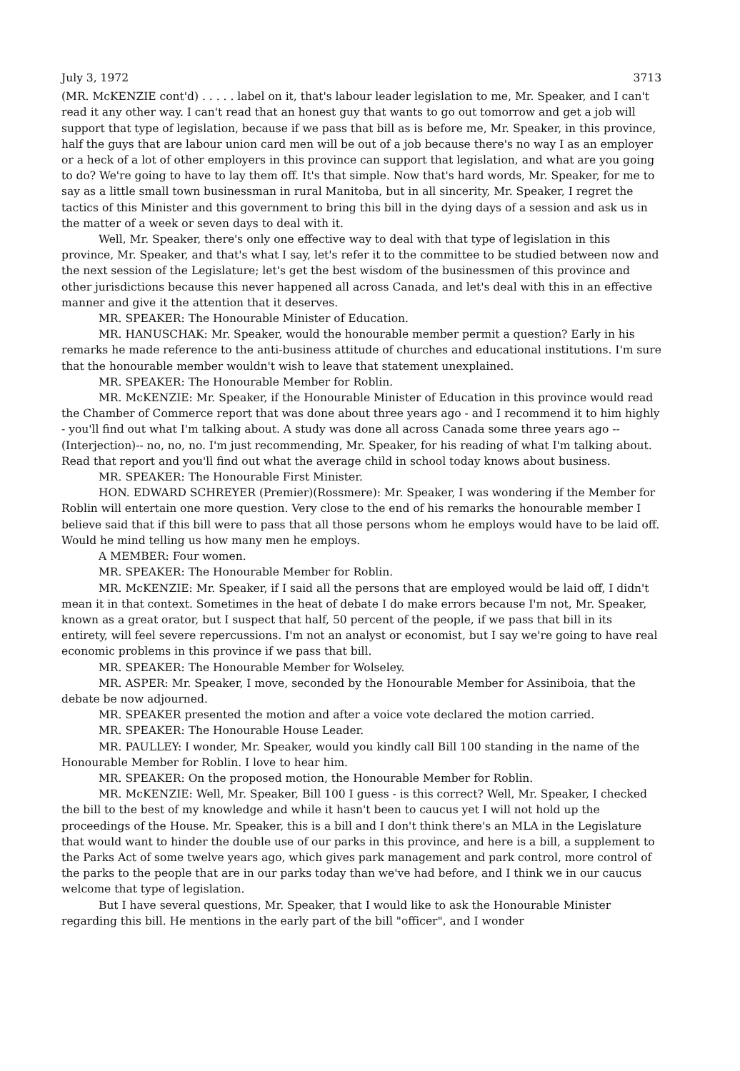July 3, 1972 3713
(MR. McKENZIE cont'd) . . . . . label on it, that's labour leader legislation to me, Mr. Speaker, and I can't read it any other way. I can't read that an honest guy that wants to go out tomorrow and get a job will support that type of legislation, because if we pass that bill as is before me, Mr. Speaker, in this province, half the guys that are labour union card men will be out of a job because there's no way I as an employer or a heck of a lot of other employers in this province can support that legislation, and what are you going to do? We're going to have to lay them off. It's that simple. Now that's hard words, Mr. Speaker, for me to say as a little small town businessman in rural Manitoba, but in all sincerity, Mr. Speaker, I regret the tactics of this Minister and this government to bring this bill in the dying days of a session and ask us in the matter of a week or seven days to deal with it.
Well, Mr. Speaker, there's only one effective way to deal with that type of legislation in this province, Mr. Speaker, and that's what I say, let's refer it to the committee to be studied between now and the next session of the Legislature; let's get the best wisdom of the businessmen of this province and other jurisdictions because this never happened all across Canada, and let's deal with this in an effective manner and give it the attention that it deserves.
MR. SPEAKER: The Honourable Minister of Education.
MR. HANUSCHAK: Mr. Speaker, would the honourable member permit a question? Early in his remarks he made reference to the anti-business attitude of churches and educational institutions. I'm sure that the honourable member wouldn't wish to leave that statement unexplained.
MR. SPEAKER: The Honourable Member for Roblin.
MR. McKENZIE: Mr. Speaker, if the Honourable Minister of Education in this province would read the Chamber of Commerce report that was done about three years ago - and I recommend it to him highly - you'll find out what I'm talking about. A study was done all across Canada some three years ago --(Interjection)-- no, no, no. I'm just recommending, Mr. Speaker, for his reading of what I'm talking about. Read that report and you'll find out what the average child in school today knows about business.
MR. SPEAKER: The Honourable First Minister.
HON. EDWARD SCHREYER (Premier)(Rossmere): Mr. Speaker, I was wondering if the Member for Roblin will entertain one more question. Very close to the end of his remarks the honourable member I believe said that if this bill were to pass that all those persons whom he employs would have to be laid off. Would he mind telling us how many men he employs.
A MEMBER: Four women.
MR. SPEAKER: The Honourable Member for Roblin.
MR. McKENZIE: Mr. Speaker, if I said all the persons that are employed would be laid off, I didn't mean it in that context. Sometimes in the heat of debate I do make errors because I'm not, Mr. Speaker, known as a great orator, but I suspect that half, 50 percent of the people, if we pass that bill in its entirety, will feel severe repercussions. I'm not an analyst or economist, but I say we're going to have real economic problems in this province if we pass that bill.
MR. SPEAKER: The Honourable Member for Wolseley.
MR. ASPER: Mr. Speaker, I move, seconded by the Honourable Member for Assiniboia, that the debate be now adjourned.
MR. SPEAKER presented the motion and after a voice vote declared the motion carried.
MR. SPEAKER: The Honourable House Leader.
MR. PAULLEY: I wonder, Mr. Speaker, would you kindly call Bill 100 standing in the name of the Honourable Member for Roblin. I love to hear him.
MR. SPEAKER: On the proposed motion, the Honourable Member for Roblin.
MR. McKENZIE: Well, Mr. Speaker, Bill 100 I guess - is this correct? Well, Mr. Speaker, I checked the bill to the best of my knowledge and while it hasn't been to caucus yet I will not hold up the proceedings of the House. Mr. Speaker, this is a bill and I don't think there's an MLA in the Legislature that would want to hinder the double use of our parks in this province, and here is a bill, a supplement to the Parks Act of some twelve years ago, which gives park management and park control, more control of the parks to the people that are in our parks today than we've had before, and I think we in our caucus welcome that type of legislation.
But I have several questions, Mr. Speaker, that I would like to ask the Honourable Minister regarding this bill. He mentions in the early part of the bill "officer", and I wonder